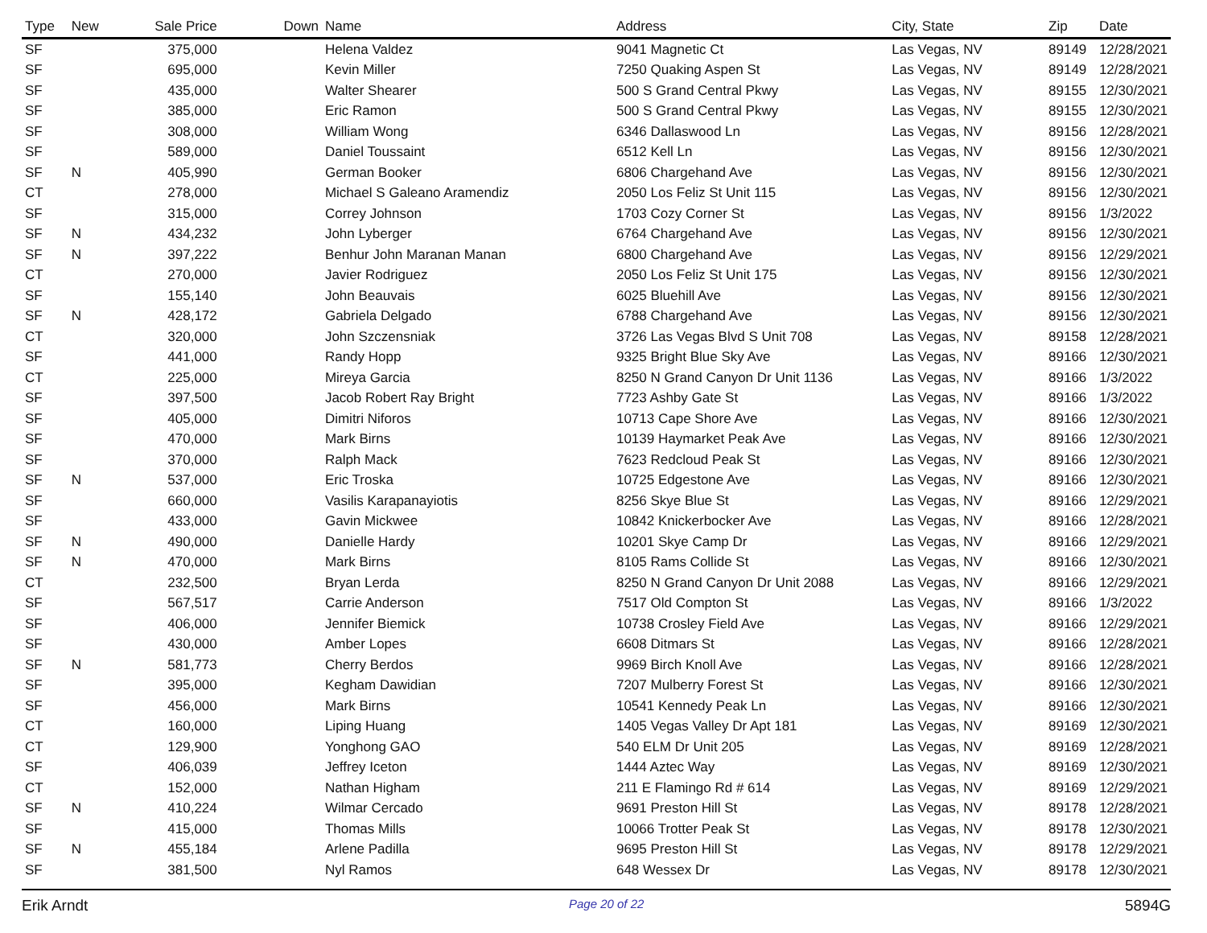| Type | New | Sale Price | Down | Name | Address | City, State | Zip | Date |
| --- | --- | --- | --- | --- | --- | --- | --- | --- |
| SF | | 375,000 | | Helena Valdez | 9041 Magnetic Ct | Las Vegas, NV | 89149 | 12/28/2021 |
| SF | | 695,000 | | Kevin Miller | 7250 Quaking Aspen St | Las Vegas, NV | 89149 | 12/28/2021 |
| SF | | 435,000 | | Walter Shearer | 500 S Grand Central Pkwy | Las Vegas, NV | 89155 | 12/30/2021 |
| SF | | 385,000 | | Eric Ramon | 500 S Grand Central Pkwy | Las Vegas, NV | 89155 | 12/30/2021 |
| SF | | 308,000 | | William Wong | 6346 Dallaswood Ln | Las Vegas, NV | 89156 | 12/28/2021 |
| SF | | 589,000 | | Daniel Toussaint | 6512 Kell Ln | Las Vegas, NV | 89156 | 12/30/2021 |
| SF | N | 405,990 | | German Booker | 6806 Chargehand Ave | Las Vegas, NV | 89156 | 12/30/2021 |
| CT | | 278,000 | | Michael S Galeano Aramendiz | 2050 Los Feliz St Unit 115 | Las Vegas, NV | 89156 | 12/30/2021 |
| SF | | 315,000 | | Correy Johnson | 1703 Cozy Corner St | Las Vegas, NV | 89156 | 1/3/2022 |
| SF | N | 434,232 | | John Lyberger | 6764 Chargehand Ave | Las Vegas, NV | 89156 | 12/30/2021 |
| SF | N | 397,222 | | Benhur John Maranan Manan | 6800 Chargehand Ave | Las Vegas, NV | 89156 | 12/29/2021 |
| CT | | 270,000 | | Javier Rodriguez | 2050 Los Feliz St Unit 175 | Las Vegas, NV | 89156 | 12/30/2021 |
| SF | | 155,140 | | John Beauvais | 6025 Bluehill Ave | Las Vegas, NV | 89156 | 12/30/2021 |
| SF | N | 428,172 | | Gabriela Delgado | 6788 Chargehand Ave | Las Vegas, NV | 89156 | 12/30/2021 |
| CT | | 320,000 | | John Szczensniak | 3726 Las Vegas Blvd S Unit 708 | Las Vegas, NV | 89158 | 12/28/2021 |
| SF | | 441,000 | | Randy Hopp | 9325 Bright Blue Sky Ave | Las Vegas, NV | 89166 | 12/30/2021 |
| CT | | 225,000 | | Mireya Garcia | 8250 N Grand Canyon Dr Unit 1136 | Las Vegas, NV | 89166 | 1/3/2022 |
| SF | | 397,500 | | Jacob Robert Ray Bright | 7723 Ashby Gate St | Las Vegas, NV | 89166 | 1/3/2022 |
| SF | | 405,000 | | Dimitri Niforos | 10713 Cape Shore Ave | Las Vegas, NV | 89166 | 12/30/2021 |
| SF | | 470,000 | | Mark Birns | 10139 Haymarket Peak Ave | Las Vegas, NV | 89166 | 12/30/2021 |
| SF | | 370,000 | | Ralph Mack | 7623 Redcloud Peak St | Las Vegas, NV | 89166 | 12/30/2021 |
| SF | N | 537,000 | | Eric Troska | 10725 Edgestone Ave | Las Vegas, NV | 89166 | 12/30/2021 |
| SF | | 660,000 | | Vasilis Karapanayiotis | 8256 Skye Blue St | Las Vegas, NV | 89166 | 12/29/2021 |
| SF | | 433,000 | | Gavin Mickwee | 10842 Knickerbocker Ave | Las Vegas, NV | 89166 | 12/28/2021 |
| SF | N | 490,000 | | Danielle Hardy | 10201 Skye Camp Dr | Las Vegas, NV | 89166 | 12/29/2021 |
| SF | N | 470,000 | | Mark Birns | 8105 Rams Collide St | Las Vegas, NV | 89166 | 12/30/2021 |
| CT | | 232,500 | | Bryan Lerda | 8250 N Grand Canyon Dr Unit 2088 | Las Vegas, NV | 89166 | 12/29/2021 |
| SF | | 567,517 | | Carrie Anderson | 7517 Old Compton St | Las Vegas, NV | 89166 | 1/3/2022 |
| SF | | 406,000 | | Jennifer Biemick | 10738 Crosley Field Ave | Las Vegas, NV | 89166 | 12/29/2021 |
| SF | | 430,000 | | Amber Lopes | 6608 Ditmars St | Las Vegas, NV | 89166 | 12/28/2021 |
| SF | N | 581,773 | | Cherry Berdos | 9969 Birch Knoll Ave | Las Vegas, NV | 89166 | 12/28/2021 |
| SF | | 395,000 | | Kegham Dawidian | 7207 Mulberry Forest St | Las Vegas, NV | 89166 | 12/30/2021 |
| SF | | 456,000 | | Mark Birns | 10541 Kennedy Peak Ln | Las Vegas, NV | 89166 | 12/30/2021 |
| CT | | 160,000 | | Liping Huang | 1405 Vegas Valley Dr Apt 181 | Las Vegas, NV | 89169 | 12/30/2021 |
| CT | | 129,900 | | Yonghong GAO | 540 ELM Dr Unit 205 | Las Vegas, NV | 89169 | 12/28/2021 |
| SF | | 406,039 | | Jeffrey Iceton | 1444 Aztec Way | Las Vegas, NV | 89169 | 12/30/2021 |
| CT | | 152,000 | | Nathan Higham | 211 E Flamingo Rd # 614 | Las Vegas, NV | 89169 | 12/29/2021 |
| SF | N | 410,224 | | Wilmar Cercado | 9691 Preston Hill St | Las Vegas, NV | 89178 | 12/28/2021 |
| SF | | 415,000 | | Thomas Mills | 10066 Trotter Peak St | Las Vegas, NV | 89178 | 12/30/2021 |
| SF | N | 455,184 | | Arlene Padilla | 9695 Preston Hill St | Las Vegas, NV | 89178 | 12/29/2021 |
| SF | | 381,500 | | Nyl Ramos | 648 Wessex Dr | Las Vegas, NV | 89178 | 12/30/2021 |
Erik Arndt Page 20 of 22 5894G